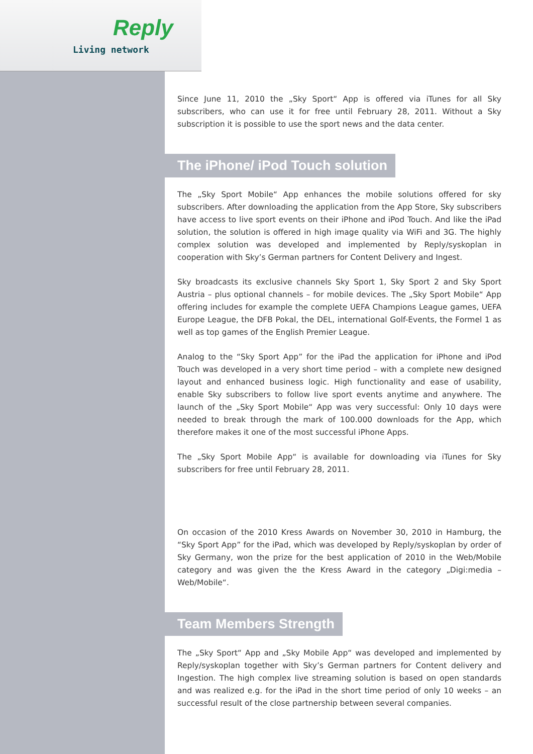Reply
Living network
Since June 11, 2010 the „Sky Sport“ App is offered via iTunes for all Sky subscribers, who can use it for free until February 28, 2011. Without a Sky subscription it is possible to use the sport news and the data center.
The iPhone/ iPod Touch solution
The „Sky Sport Mobile“ App enhances the mobile solutions offered for sky subscribers. After downloading the application from the App Store, Sky subscribers have access to live sport events on their iPhone and iPod Touch. And like the iPad solution, the solution is offered in high image quality via WiFi and 3G. The highly complex solution was developed and implemented by Reply/syskoplan in cooperation with Sky’s German partners for Content Delivery and Ingest.
Sky broadcasts its exclusive channels Sky Sport 1, Sky Sport 2 and Sky Sport Austria – plus optional channels – for mobile devices. The „Sky Sport Mobile“ App offering includes for example the complete UEFA Champions League games, UEFA Europe League, the DFB Pokal, the DEL, international Golf-Events, the Formel 1 as well as top games of the English Premier League.
Analog to the “Sky Sport App” for the iPad the application for iPhone and iPod Touch was developed in a very short time period – with a complete new designed layout and enhanced business logic. High functionality and ease of usability, enable Sky subscribers to follow live sport events anytime and anywhere. The launch of the „Sky Sport Mobile“ App was very successful: Only 10 days were needed to break through the mark of 100.000 downloads for the App, which therefore makes it one of the most successful iPhone Apps.
The „Sky Sport Mobile App“ is available for downloading via iTunes for Sky subscribers for free until February 28, 2011.
On occasion of the 2010 Kress Awards on November 30, 2010 in Hamburg, the “Sky Sport App” for the iPad, which was developed by Reply/syskoplan by order of Sky Germany, won the prize for the best application of 2010 in the Web/Mobile category and was given the the Kress Award in the category „Digi:media – Web/Mobile“.
Team Members Strength
The „Sky Sport“ App and „Sky Mobile App“ was developed and implemented by Reply/syskoplan together with Sky’s German partners for Content delivery and Ingestion. The high complex live streaming solution is based on open standards and was realized e.g. for the iPad in the short time period of only 10 weeks – an successful result of the close partnership between several companies.